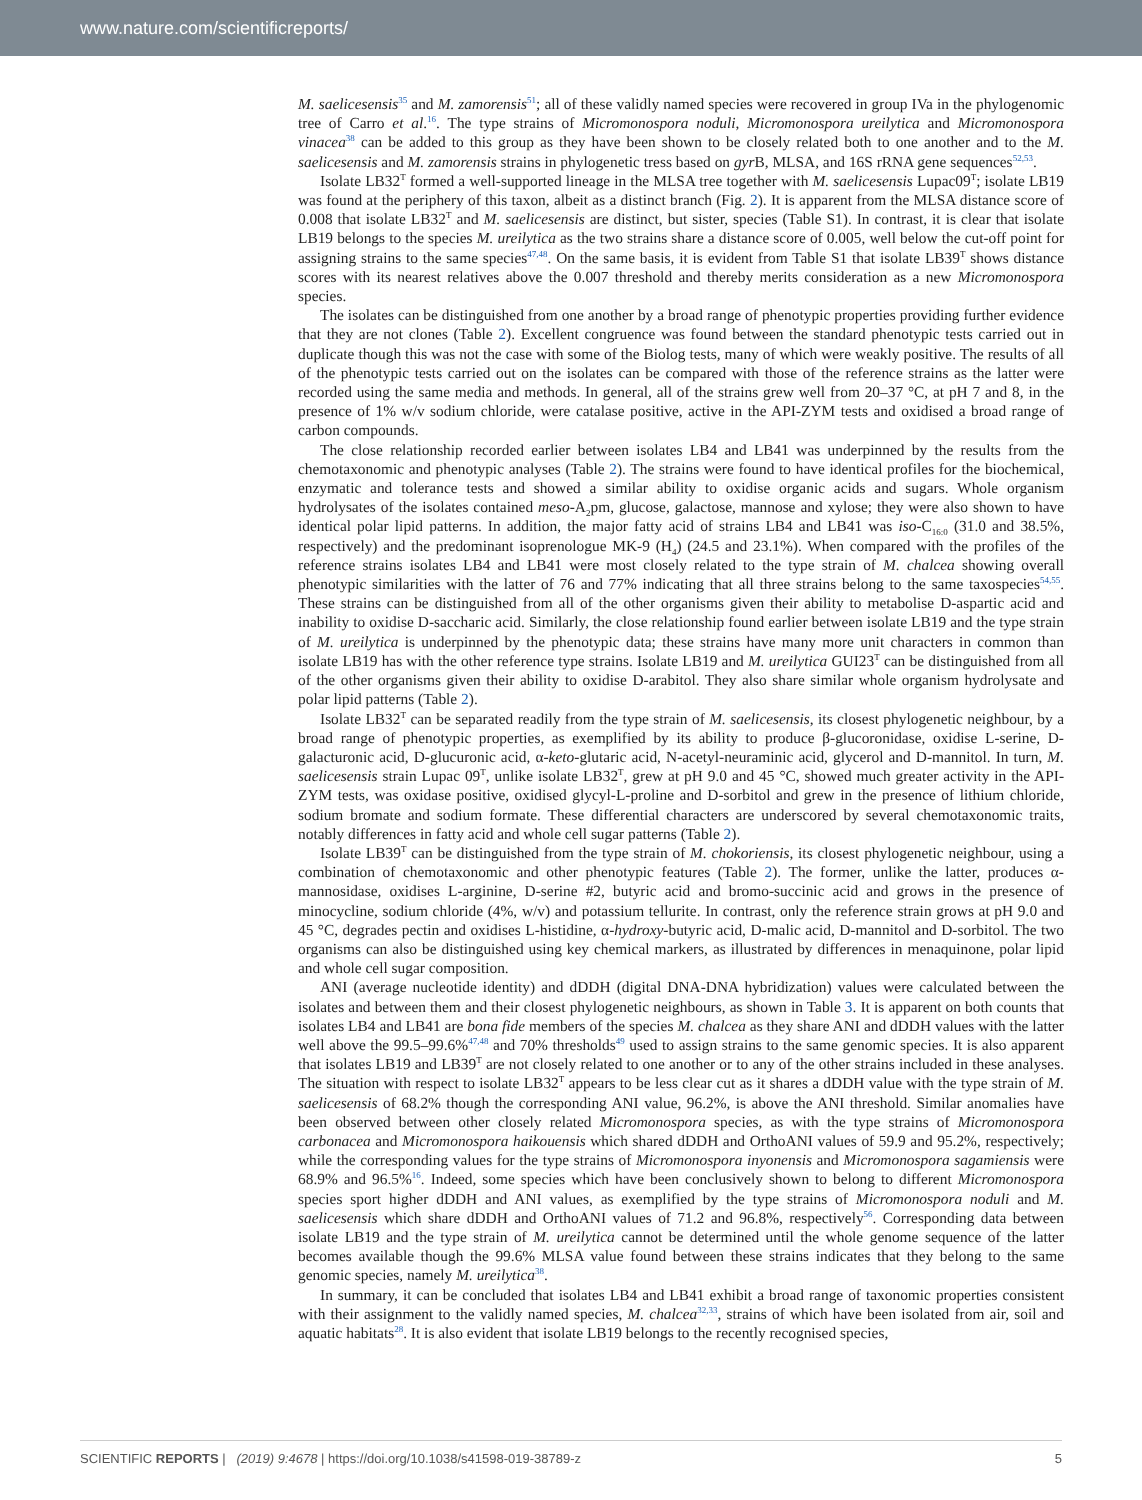www.nature.com/scientificreports/
M. saelicesensis<sup>35</sup> and M. zamorensis<sup>51</sup>; all of these validly named species were recovered in group IVa in the phylogenomic tree of Carro et al.<sup>16</sup>. The type strains of Micromonospora noduli, Micromonospora ureilytica and Micromonospora vinacea<sup>38</sup> can be added to this group as they have been shown to be closely related both to one another and to the M. saelicesensis and M. zamorensis strains in phylogenetic tress based on gyr B, MLSA, and 16S rRNA gene sequences<sup>52,53</sup>.
Isolate LB32<sup>T</sup> formed a well-supported lineage in the MLSA tree together with M. saelicesensis Lupac09<sup>T</sup>; isolate LB19 was found at the periphery of this taxon, albeit as a distinct branch (Fig. 2). It is apparent from the MLSA distance score of 0.008 that isolate LB32<sup>T</sup> and M. saelicesensis are distinct, but sister, species (Table S1). In contrast, it is clear that isolate LB19 belongs to the species M. ureilytica as the two strains share a distance score of 0.005, well below the cut-off point for assigning strains to the same species<sup>47,48</sup>. On the same basis, it is evident from Table S1 that isolate LB39<sup>T</sup> shows distance scores with its nearest relatives above the 0.007 threshold and thereby merits consideration as a new Micromonospora species.
The isolates can be distinguished from one another by a broad range of phenotypic properties providing further evidence that they are not clones (Table 2). Excellent congruence was found between the standard phenotypic tests carried out in duplicate though this was not the case with some of the Biolog tests, many of which were weakly positive. The results of all of the phenotypic tests carried out on the isolates can be compared with those of the reference strains as the latter were recorded using the same media and methods. In general, all of the strains grew well from 20–37 °C, at pH 7 and 8, in the presence of 1% w/v sodium chloride, were catalase positive, active in the API-ZYM tests and oxidised a broad range of carbon compounds.
The close relationship recorded earlier between isolates LB4 and LB41 was underpinned by the results from the chemotaxonomic and phenotypic analyses (Table 2). The strains were found to have identical profiles for the biochemical, enzymatic and tolerance tests and showed a similar ability to oxidise organic acids and sugars. Whole organism hydrolysates of the isolates contained meso-A<sub>2</sub>pm, glucose, galactose, mannose and xylose; they were also shown to have identical polar lipid patterns. In addition, the major fatty acid of strains LB4 and LB41 was iso-C<sub>16:0</sub> (31.0 and 38.5%, respectively) and the predominant isoprenologue MK-9 (H<sub>4</sub>) (24.5 and 23.1%). When compared with the profiles of the reference strains isolates LB4 and LB41 were most closely related to the type strain of M. chalcea showing overall phenotypic similarities with the latter of 76 and 77% indicating that all three strains belong to the same taxospecies<sup>54,55</sup>. These strains can be distinguished from all of the other organisms given their ability to metabolise D-aspartic acid and inability to oxidise D-saccharic acid. Similarly, the close relationship found earlier between isolate LB19 and the type strain of M. ureilytica is underpinned by the phenotypic data; these strains have many more unit characters in common than isolate LB19 has with the other reference type strains. Isolate LB19 and M. ureilytica GUI23<sup>T</sup> can be distinguished from all of the other organisms given their ability to oxidise D-arabitol. They also share similar whole organism hydrolysate and polar lipid patterns (Table 2).
Isolate LB32<sup>T</sup> can be separated readily from the type strain of M. saelicesensis, its closest phylogenetic neighbour, by a broad range of phenotypic properties, as exemplified by its ability to produce β-glucoronidase, oxidise L-serine, D-galacturonic acid, D-glucuronic acid, α-keto-glutaric acid, N-acetyl-neuraminic acid, glycerol and D-mannitol. In turn, M. saelicesensis strain Lupac 09<sup>T</sup>, unlike isolate LB32<sup>T</sup>, grew at pH 9.0 and 45 °C, showed much greater activity in the API-ZYM tests, was oxidase positive, oxidised glycyl-L-proline and D-sorbitol and grew in the presence of lithium chloride, sodium bromate and sodium formate. These differential characters are underscored by several chemotaxonomic traits, notably differences in fatty acid and whole cell sugar patterns (Table 2).
Isolate LB39<sup>T</sup> can be distinguished from the type strain of M. chokoriensis, its closest phylogenetic neighbour, using a combination of chemotaxonomic and other phenotypic features (Table 2). The former, unlike the latter, produces α-mannosidase, oxidises L-arginine, D-serine #2, butyric acid and bromo-succinic acid and grows in the presence of minocycline, sodium chloride (4%, w/v) and potassium tellurite. In contrast, only the reference strain grows at pH 9.0 and 45 °C, degrades pectin and oxidises L-histidine, α-hydroxy-butyric acid, D-malic acid, D-mannitol and D-sorbitol. The two organisms can also be distinguished using key chemical markers, as illustrated by differences in menaquinone, polar lipid and whole cell sugar composition.
ANI (average nucleotide identity) and dDDH (digital DNA-DNA hybridization) values were calculated between the isolates and between them and their closest phylogenetic neighbours, as shown in Table 3. It is apparent on both counts that isolates LB4 and LB41 are bona fide members of the species M. chalcea as they share ANI and dDDH values with the latter well above the 99.5–99.6%<sup>47,48</sup> and 70% thresholds<sup>49</sup> used to assign strains to the same genomic species. It is also apparent that isolates LB19 and LB39<sup>T</sup> are not closely related to one another or to any of the other strains included in these analyses. The situation with respect to isolate LB32<sup>T</sup> appears to be less clear cut as it shares a dDDH value with the type strain of M. saelicesensis of 68.2% though the corresponding ANI value, 96.2%, is above the ANI threshold. Similar anomalies have been observed between other closely related Micromonospora species, as with the type strains of Micromonospora carbonacea and Micromonospora haikouensis which shared dDDH and OrthoANI values of 59.9 and 95.2%, respectively; while the corresponding values for the type strains of Micromonospora inyonensis and Micromonospora sagamiensis were 68.9% and 96.5%<sup>16</sup>. Indeed, some species which have been conclusively shown to belong to different Micromonospora species sport higher dDDH and ANI values, as exemplified by the type strains of Micromonospora noduli and M. saelicesensis which share dDDH and OrthoANI values of 71.2 and 96.8%, respectively<sup>56</sup>. Corresponding data between isolate LB19 and the type strain of M. ureilytica cannot be determined until the whole genome sequence of the latter becomes available though the 99.6% MLSA value found between these strains indicates that they belong to the same genomic species, namely M. ureilytica<sup>38</sup>.
In summary, it can be concluded that isolates LB4 and LB41 exhibit a broad range of taxonomic properties consistent with their assignment to the validly named species, M. chalcea<sup>32,33</sup>, strains of which have been isolated from air, soil and aquatic habitats<sup>28</sup>. It is also evident that isolate LB19 belongs to the recently recognised species,
SCIENTIFIC REPORTS | (2019) 9:4678 | https://doi.org/10.1038/s41598-019-38789-z 5